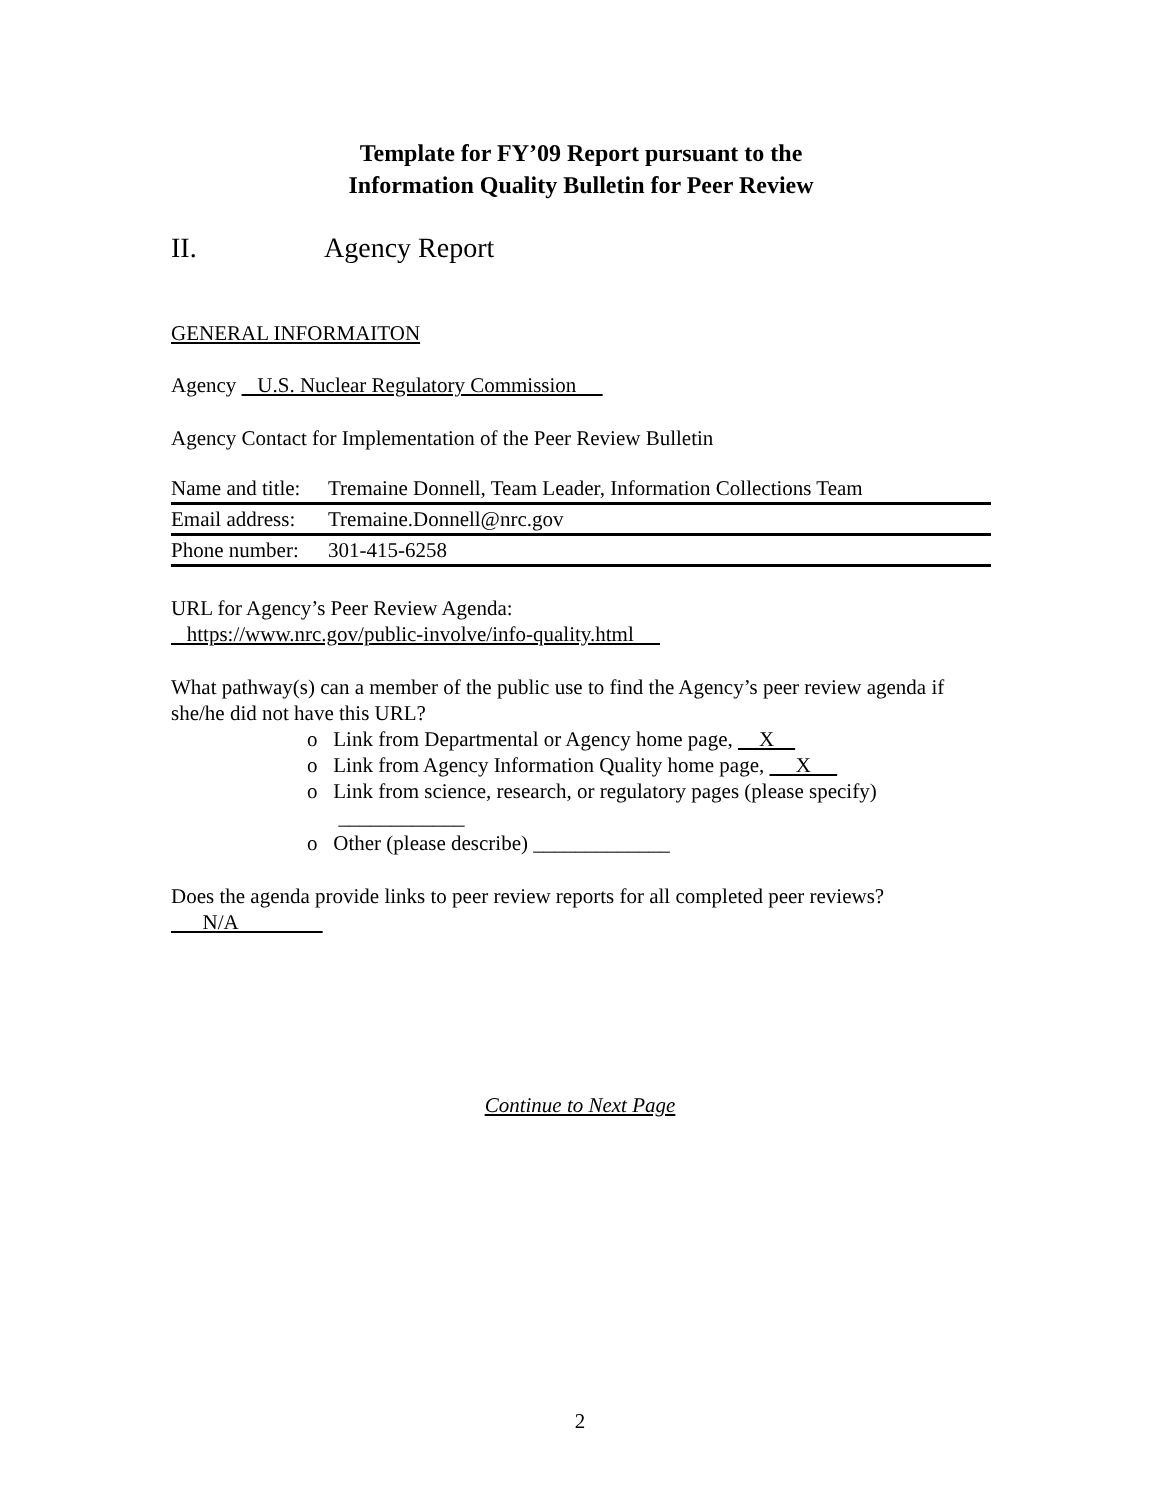Template for FY’09 Report pursuant to the
Information Quality Bulletin for Peer Review
II. Agency Report
GENERAL INFORMAITON
Agency U.S. Nuclear Regulatory Commission
Agency Contact for Implementation of the Peer Review Bulletin
| Name and title: | Tremaine Donnell, Team Leader, Information Collections Team |
| Email address: | Tremaine.Donnell@nrc.gov |
| Phone number: | 301-415-6258 |
URL for Agency’s Peer Review Agenda:
https://www.nrc.gov/public-involve/info-quality.html
What pathway(s) can a member of the public use to find the Agency’s peer review agenda if she/he did not have this URL?
o Link from Departmental or Agency home page, X
o Link from Agency Information Quality home page, X
o Link from science, research, or regulatory pages (please specify)
____________
o Other (please describe) _____________
Does the agenda provide links to peer review reports for all completed peer reviews?
N/A
Continue to Next Page
2